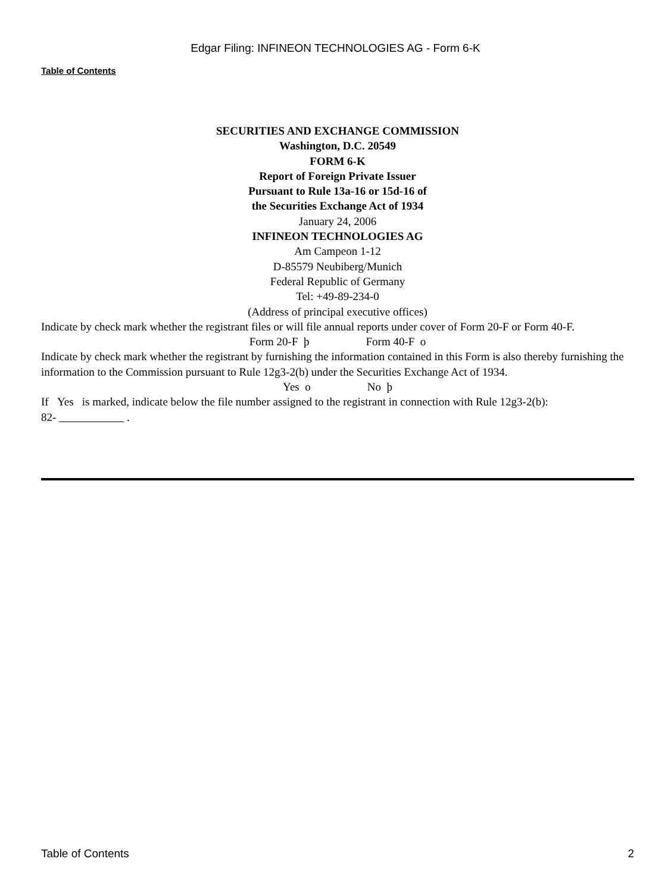Edgar Filing: INFINEON TECHNOLOGIES AG - Form 6-K
Table of Contents
SECURITIES AND EXCHANGE COMMISSION
Washington, D.C. 20549
FORM 6-K
Report of Foreign Private Issuer
Pursuant to Rule 13a-16 or 15d-16 of
the Securities Exchange Act of 1934
January 24, 2006
INFINEON TECHNOLOGIES AG
Am Campeon 1-12
D-85579 Neubiberg/Munich
Federal Republic of Germany
Tel: +49-89-234-0
(Address of principal executive offices)
Indicate by check mark whether the registrant files or will file annual reports under cover of Form 20-F or Form 40-F.
Form 20-F þ Form 40-F o
Indicate by check mark whether the registrant by furnishing the information contained in this Form is also thereby furnishing the information to the Commission pursuant to Rule 12g3-2(b) under the Securities Exchange Act of 1934.
Yes o No þ
If Yes is marked, indicate below the file number assigned to the registrant in connection with Rule 12g3-2(b):
82- .
Table of Contents 2